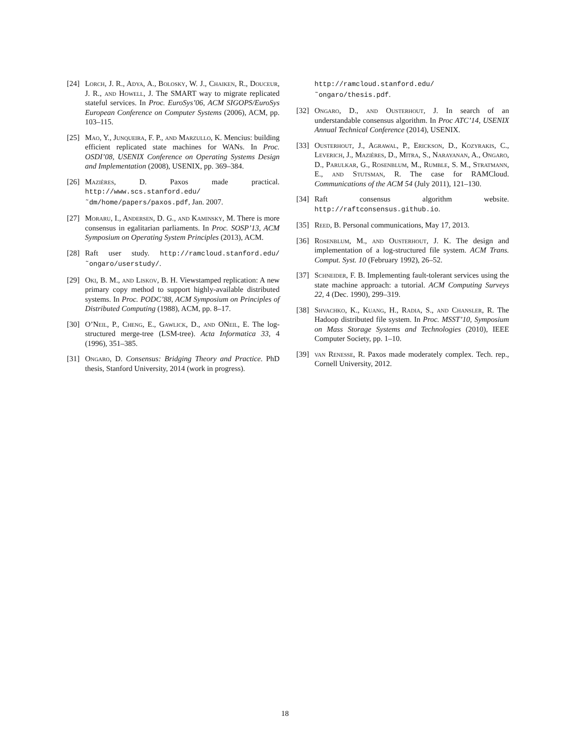[24] Lorch, J. R., Adya, A., Bolosky, W. J., Chaiken, R., Douceur, J. R., and Howell, J. The SMART way to migrate replicated stateful services. In Proc. EuroSys’06, ACM SIGOPS/EuroSys European Conference on Computer Systems (2006), ACM, pp. 103–115.
[25] Mao, Y., Junqueira, F. P., and Marzullo, K. Mencius: building efficient replicated state machines for WANs. In Proc. OSDI’08, USENIX Conference on Operating Systems Design and Implementation (2008), USENIX, pp. 369–384.
[26] Mazières, D. Paxos made practical. http://www.scs.stanford.edu/˜dm/home/papers/paxos.pdf, Jan. 2007.
[27] Moraru, I., Andersen, D. G., and Kaminsky, M. There is more consensus in egalitarian parliaments. In Proc. SOSP’13, ACM Symposium on Operating System Principles (2013), ACM.
[28] Raft user study. http://ramcloud.stanford.edu/˜ongaro/userstudy/.
[29] Oki, B. M., and Liskov, B. H. Viewstamped replication: A new primary copy method to support highly-available distributed systems. In Proc. PODC’88, ACM Symposium on Principles of Distributed Computing (1988), ACM, pp. 8–17.
[30] O’Neil, P., Cheng, E., Gawlick, D., and ONeil, E. The log-structured merge-tree (LSM-tree). Acta Informatica 33, 4 (1996), 351–385.
[31] Ongaro, D. Consensus: Bridging Theory and Practice. PhD thesis, Stanford University, 2014 (work in progress).
http://ramcloud.stanford.edu/˜ongaro/thesis.pdf.
[32] Ongaro, D., and Ousterhout, J. In search of an understandable consensus algorithm. In Proc ATC’14, USENIX Annual Technical Conference (2014), USENIX.
[33] Ousterhout, J., Agrawal, P., Erickson, D., Kozyrakis, C., Leverich, J., Mazières, D., Mitra, S., Narayanan, A., Ongaro, D., Parulkar, G., Rosenblum, M., Rumble, S. M., Stratmann, E., and Stutsman, R. The case for RAMCloud. Communications of the ACM 54 (July 2011), 121–130.
[34] Raft consensus algorithm website. http://raftconsensus.github.io.
[35] Reed, B. Personal communications, May 17, 2013.
[36] Rosenblum, M., and Ousterhout, J. K. The design and implementation of a log-structured file system. ACM Trans. Comput. Syst. 10 (February 1992), 26–52.
[37] Schneider, F. B. Implementing fault-tolerant services using the state machine approach: a tutorial. ACM Computing Surveys 22, 4 (Dec. 1990), 299–319.
[38] Shvachko, K., Kuang, H., Radia, S., and Chansler, R. The Hadoop distributed file system. In Proc. MSST’10, Symposium on Mass Storage Systems and Technologies (2010), IEEE Computer Society, pp. 1–10.
[39] van Renesse, R. Paxos made moderately complex. Tech. rep., Cornell University, 2012.
18